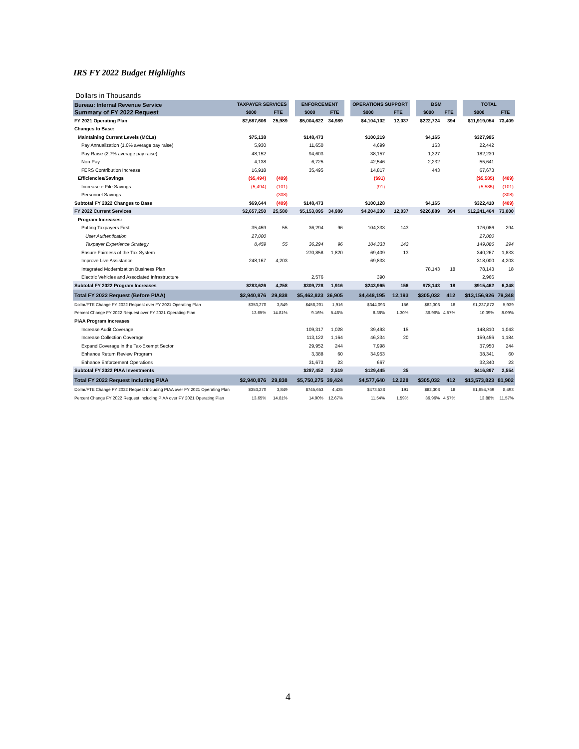IRS FY 2022 Budget Highlights
Dollars in Thousands
| Bureau: Internal Revenue Service | TAXPAYER SERVICES | | | ENFORCEMENT | | | OPERATIONS SUPPORT | | | BSM | | | TOTAL | |
| --- | --- | --- | --- | --- | --- | --- | --- | --- | --- | --- | --- | --- | --- | --- |
| Summary of FY 2022 Request | $000 | FTE | | $000 | FTE | | $000 | FTE | | $000 | FTE | | $000 | FTE |
| FY 2021 Operating Plan | $2,587,606 | 25,989 | | $5,004,622 | 34,989 | | $4,104,102 | 12,037 | | $222,724 | 394 | | $11,919,054 | 73,409 |
| Changes to Base: | | | | | | | | | | | | | | |
| Maintaining Current Levels (MCLs) | $75,138 | | | $148,473 | | | $100,219 | | | $4,165 | | | $327,995 | |
| Pay Annualization (1.0% average pay raise) | 5,930 | | | 11,650 | | | 4,699 | | | 163 | | | 22,442 | |
| Pay Raise (2.7% average pay raise) | 48,152 | | | 94,603 | | | 38,157 | | | 1,327 | | | 182,239 | |
| Non-Pay | 4,138 | | | 6,725 | | | 42,546 | | | 2,232 | | | 55,641 | |
| FERS Contribution Increase | 16,918 | | | 35,495 | | | 14,817 | | | 443 | | | 67,673 | |
| Efficiencies/Savings | ($5,494) | (409) | | | | | ($91) | | | | | | ($5,585) | (409) |
| Increase e-File Savings | (5,494) | (101) | | | | | (91) | | | | | | (5,585) | (101) |
| Personnel Savings | | (308) | | | | | | | | | | | | (308) |
| Subtotal FY 2022 Changes to Base | $69,644 | (409) | | $148,473 | | | $100,128 | | | $4,165 | | | $322,410 | (409) |
| FY 2022 Current Services | $2,657,250 | 25,580 | | $5,153,095 | 34,989 | | $4,204,230 | 12,037 | | $226,889 | 394 | | $12,241,464 | 73,000 |
| Program Increases: | | | | | | | | | | | | | | |
| Putting Taxpayers First | 35,459 | 55 | | 36,294 | 96 | | 104,333 | 143 | | | | | 176,086 | 294 |
| User Authentication | 27,000 | | | | | | | | | | | | 27,000 | |
| Taxpayer Experience Strategy | 8,459 | 55 | | 36,294 | 96 | | 104,333 | 143 | | | | | 149,086 | 294 |
| Ensure Fairness of the Tax System | | | | 270,858 | 1,820 | | 69,409 | 13 | | | | | 340,267 | 1,833 |
| Improve Live Assistance | 248,167 | 4,203 | | | | | 69,833 | | | | | | 318,000 | 4,203 |
| Integrated Modernization Business Plan | | | | | | | | | | 78,143 | 18 | | 78,143 | 18 |
| Electric Vehicles and Associated Infrastructure | | | | 2,576 | | | 390 | | | | | | 2,966 | |
| Subtotal FY 2022 Program Increases | $283,626 | 4,258 | | $309,728 | 1,916 | | $243,965 | 156 | | $78,143 | 18 | | $915,462 | 6,348 |
| Total FY 2022 Request (Before PIAA) | $2,940,876 | 29,838 | | $5,462,823 | 36,905 | | $4,448,195 | 12,193 | | $305,032 | 412 | | $13,156,926 | 79,348 |
| Dollar/FTE Change FY 2022 Request over FY 2021 Operating Plan | $353,270 | 3,849 | | $458,201 | 1,916 | | $344,093 | 156 | | $82,308 | 18 | | $1,237,872 | 5,939 |
| Percent Change FY 2022 Request over FY 2021 Operating Plan | 13.65% | 14.81% | | 9.16% | 5.48% | | 8.38% | 1.30% | | 36.96% | 4.57% | | 10.39% | 8.09% |
| PIAA Program Increases | | | | | | | | | | | | | | |
| Increase Audit Coverage | | | | 109,317 | 1,028 | | 39,493 | 15 | | | | | 148,810 | 1,043 |
| Increase Collection Coverage | | | | 113,122 | 1,164 | | 46,334 | 20 | | | | | 159,456 | 1,184 |
| Expand Coverage in the Tax-Exempt Sector | | | | 29,952 | 244 | | 7,998 | | | | | | 37,950 | 244 |
| Enhance Return Review Program | | | | 3,388 | 60 | | 34,953 | | | | | | 38,341 | 60 |
| Enhance Enforcement Operations | | | | 31,673 | 23 | | 667 | | | | | | 32,340 | 23 |
| Subtotal FY 2022 PIAA Investments | | | | $287,452 | 2,519 | | $129,445 | 35 | | | | | $416,897 | 2,554 |
| Total FY 2022 Request Including PIAA | $2,940,876 | 29,838 | | $5,750,275 | 39,424 | | $4,577,640 | 12,228 | | $305,032 | 412 | | $13,573,823 | 81,902 |
| Dollar/FTE Change FY 2022 Request Including PIAA over FY 2021 Operating Plan | $353,270 | 3,849 | | $745,653 | 4,435 | | $473,538 | 191 | | $82,308 | 18 | | $1,654,769 | 8,493 |
| Percent Change FY 2022 Request Including PIAA over FY 2021 Operating Plan | 13.65% | 14.81% | | 14.90% | 12.67% | | 11.54% | 1.59% | | 36.96% | 4.57% | | 13.88% | 11.57% |
4